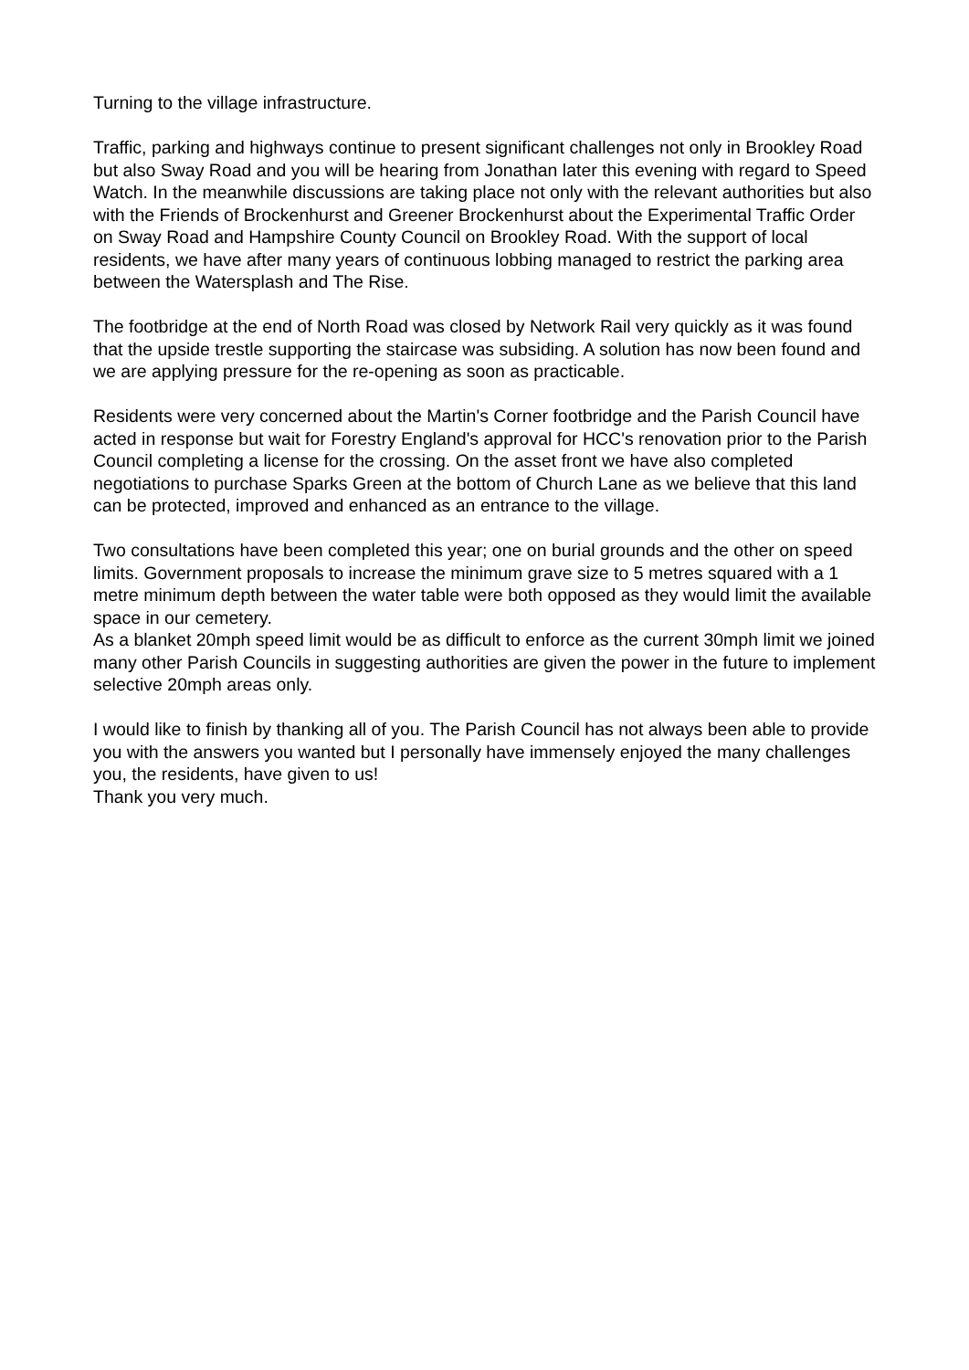Turning to the village infrastructure.
Traffic, parking and highways continue to present significant challenges not only in Brookley Road but also Sway Road and you will be hearing from Jonathan later this evening with regard to Speed Watch. In the meanwhile discussions are taking place not only with the relevant authorities but also with the Friends of Brockenhurst and Greener Brockenhurst about the Experimental Traffic Order on Sway Road and Hampshire County Council on Brookley Road. With the support of local residents, we have after many years of continuous lobbing managed to restrict the parking area between the Watersplash and The Rise.
The footbridge at the end of North Road was closed by Network Rail very quickly as it was found that the upside trestle supporting the staircase was subsiding. A solution has now been found and we are applying pressure for the re-opening as soon as practicable.
Residents were very concerned about the Martin's Corner footbridge and the Parish Council have acted in response but wait for Forestry England's approval for HCC's renovation prior to the Parish Council completing a license for the crossing. On the asset front we have also completed negotiations to purchase Sparks Green at the bottom of Church Lane as we believe that this land can be protected, improved and enhanced as an entrance to the village.
Two consultations have been completed this year; one on burial grounds and the other on speed limits. Government proposals to increase the minimum grave size to 5 metres squared with a 1 metre minimum depth between the water table were both opposed as they would limit the available space in our cemetery.
As a blanket 20mph speed limit would be as difficult to enforce as the current 30mph limit we joined many other Parish Councils in suggesting authorities are given the power in the future to implement selective 20mph areas only.
I would like to finish by thanking all of you. The Parish Council has not always been able to provide you with the answers you wanted but I personally have immensely enjoyed the many challenges you, the residents, have given to us!
Thank you very much.